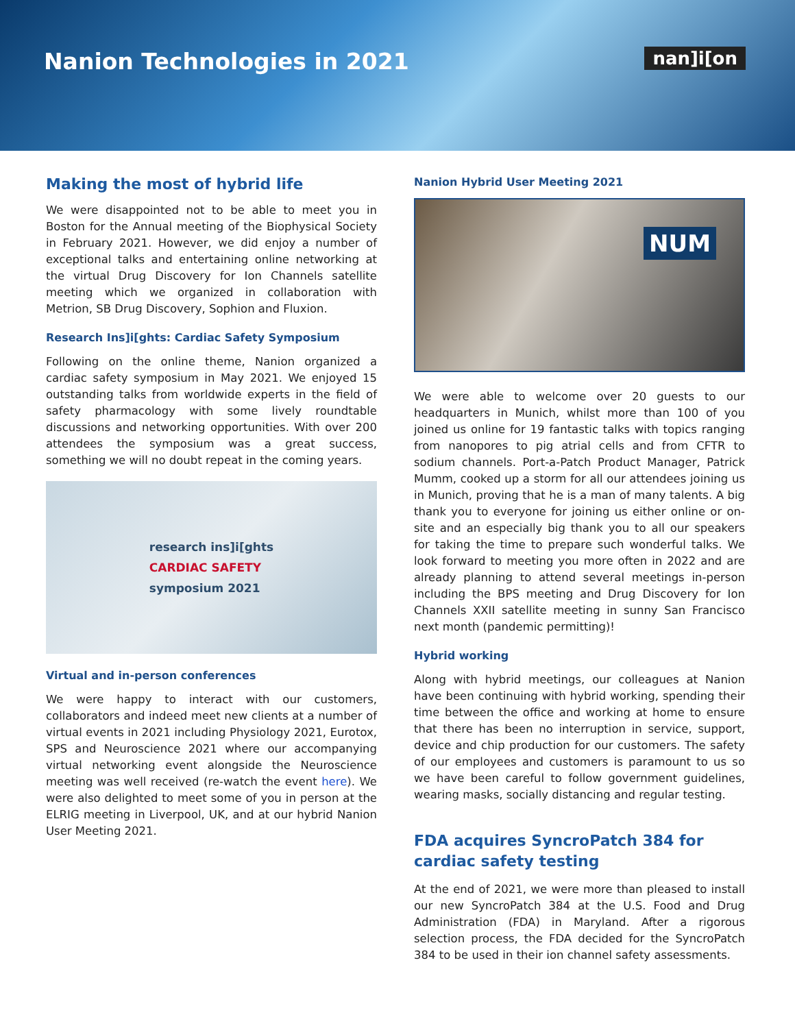Nanion Technologies in 2021
nan]i[on
Making the most of hybrid life
We were disappointed not to be able to meet you in Boston for the Annual meeting of the Biophysical Society in February 2021. However, we did enjoy a number of exceptional talks and entertaining online networking at the virtual Drug Discovery for Ion Channels satellite meeting which we organized in collaboration with Metrion, SB Drug Discovery, Sophion and Fluxion.
Research Ins]i[ghts: Cardiac Safety Symposium
Following on the online theme, Nanion organized a cardiac safety symposium in May 2021. We enjoyed 15 outstanding talks from worldwide experts in the field of safety pharmacology with some lively roundtable discussions and networking opportunities. With over 200 attendees the symposium was a great success, something we will no doubt repeat in the coming years.
research ins]i[ghts
CARDIAC SAFETY
symposium 2021
Virtual and in-person conferences
We were happy to interact with our customers, collaborators and indeed meet new clients at a number of virtual events in 2021 including Physiology 2021, Eurotox, SPS and Neuroscience 2021 where our accompanying virtual networking event alongside the Neuroscience meeting was well received (re-watch the event here). We were also delighted to meet some of you in person at the ELRIG meeting in Liverpool, UK, and at our hybrid Nanion User Meeting 2021.
Nanion Hybrid User Meeting 2021
NUM
We were able to welcome over 20 guests to our headquarters in Munich, whilst more than 100 of you joined us online for 19 fantastic talks with topics ranging from nanopores to pig atrial cells and from CFTR to sodium channels. Port-a-Patch Product Manager, Patrick Mumm, cooked up a storm for all our attendees joining us in Munich, proving that he is a man of many talents. A big thank you to everyone for joining us either online or on-site and an especially big thank you to all our speakers for taking the time to prepare such wonderful talks. We look forward to meeting you more often in 2022 and are already planning to attend several meetings in-person including the BPS meeting and Drug Discovery for Ion Channels XXII satellite meeting in sunny San Francisco next month (pandemic permitting)!
Hybrid working
Along with hybrid meetings, our colleagues at Nanion have been continuing with hybrid working, spending their time between the office and working at home to ensure that there has been no interruption in service, support, device and chip production for our customers. The safety of our employees and customers is paramount to us so we have been careful to follow government guidelines, wearing masks, socially distancing and regular testing.
FDA acquires SyncroPatch 384 for cardiac safety testing
At the end of 2021, we were more than pleased to install our new SyncroPatch 384 at the U.S. Food and Drug Administration (FDA) in Maryland. After a rigorous selection process, the FDA decided for the SyncroPatch 384 to be used in their ion channel safety assessments.